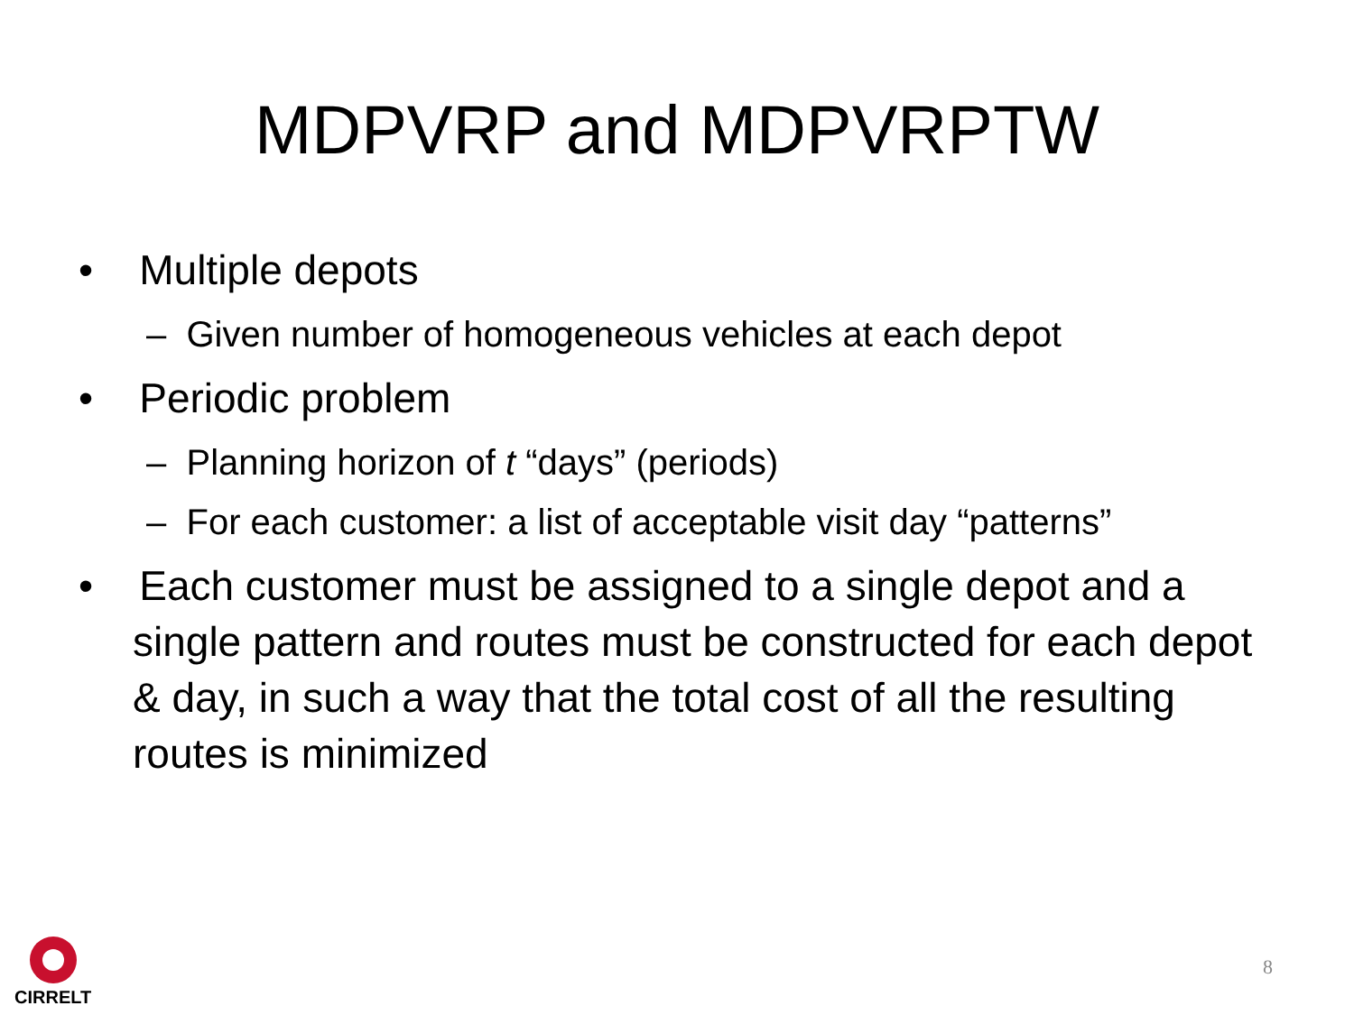MDPVRP and MDPVRPTW
• Multiple depots
– Given number of homogeneous vehicles at each depot
• Periodic problem
– Planning horizon of t “days” (periods)
– For each customer: a list of acceptable visit day “patterns”
• Each customer must be assigned to a single depot and a single pattern and routes must be constructed for each depot & day, in such a way that the total cost of all the resulting routes is minimized
CIRRELT
8